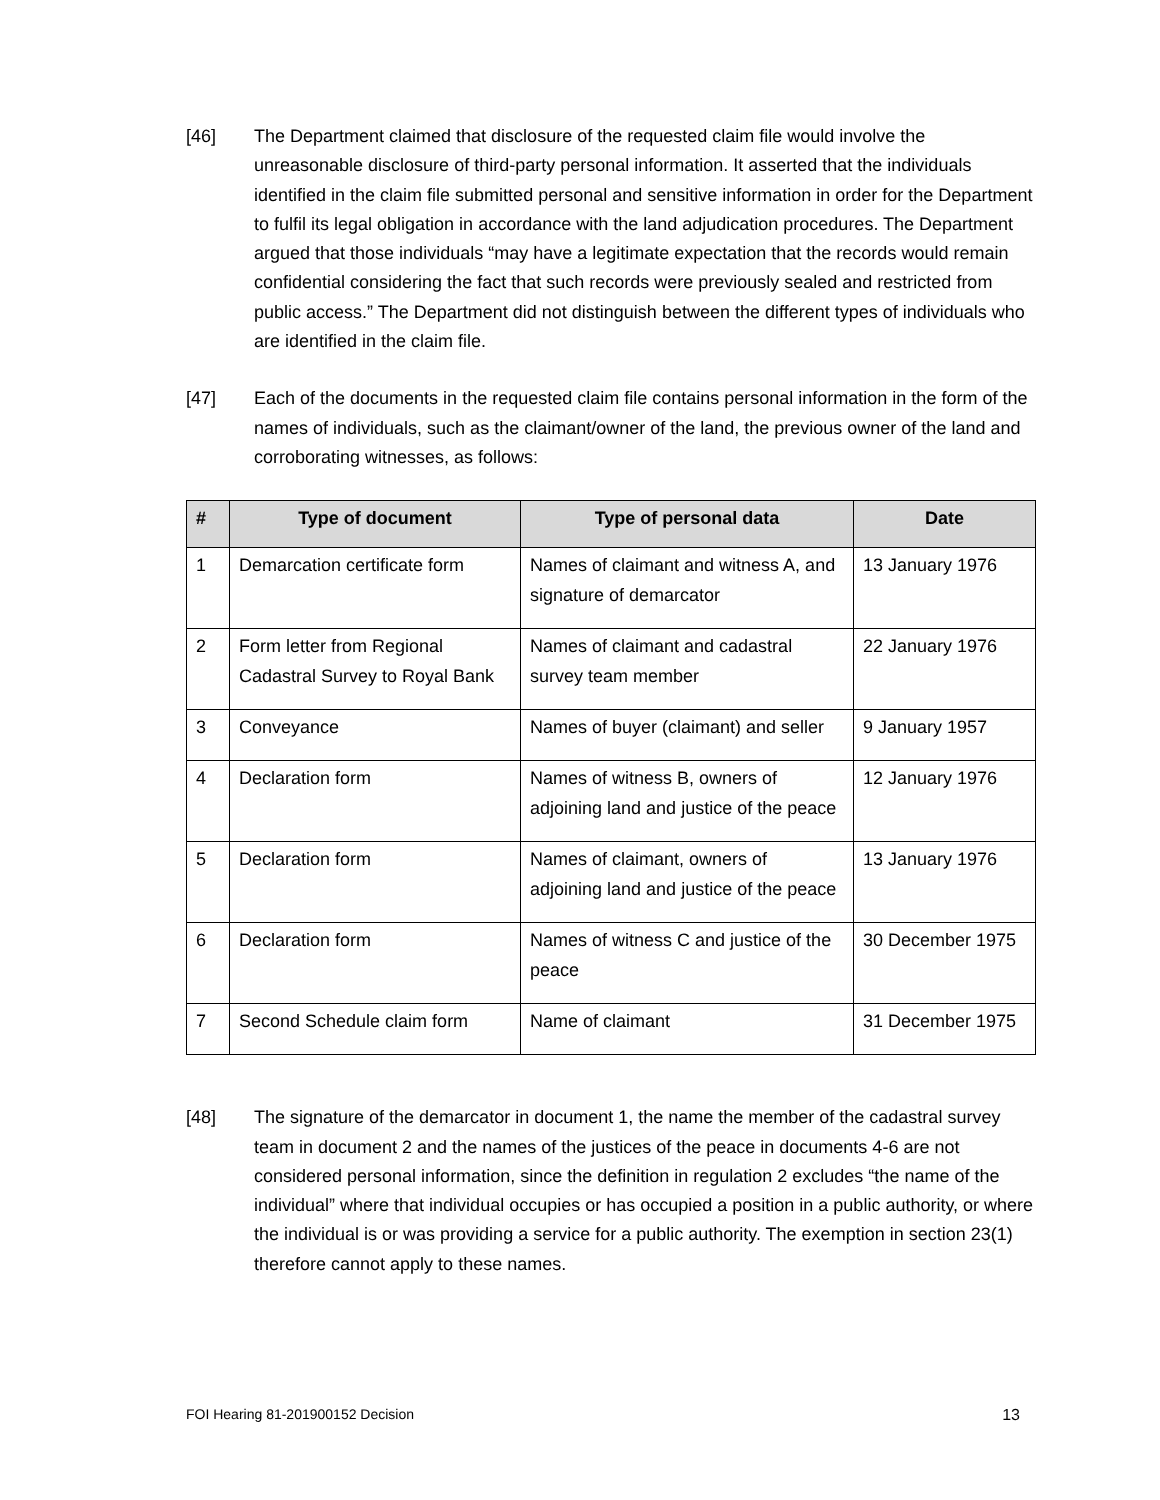[46] The Department claimed that disclosure of the requested claim file would involve the unreasonable disclosure of third-party personal information. It asserted that the individuals identified in the claim file submitted personal and sensitive information in order for the Department to fulfil its legal obligation in accordance with the land adjudication procedures. The Department argued that those individuals “may have a legitimate expectation that the records would remain confidential considering the fact that such records were previously sealed and restricted from public access.” The Department did not distinguish between the different types of individuals who are identified in the claim file.
[47] Each of the documents in the requested claim file contains personal information in the form of the names of individuals, such as the claimant/owner of the land, the previous owner of the land and corroborating witnesses, as follows:
| # | Type of document | Type of personal data | Date |
| --- | --- | --- | --- |
| 1 | Demarcation certificate form | Names of claimant and witness A, and signature of demarcator | 13 January 1976 |
| 2 | Form letter from Regional Cadastral Survey to Royal Bank | Names of claimant and cadastral survey team member | 22 January 1976 |
| 3 | Conveyance | Names of buyer (claimant) and seller | 9 January 1957 |
| 4 | Declaration form | Names of witness B, owners of adjoining land and justice of the peace | 12 January 1976 |
| 5 | Declaration form | Names of claimant, owners of adjoining land and justice of the peace | 13 January 1976 |
| 6 | Declaration form | Names of witness C and justice of the peace | 30 December 1975 |
| 7 | Second Schedule claim form | Name of claimant | 31 December 1975 |
[48] The signature of the demarcator in document 1, the name the member of the cadastral survey team in document 2 and the names of the justices of the peace in documents 4-6 are not considered personal information, since the definition in regulation 2 excludes “the name of the individual” where that individual occupies or has occupied a position in a public authority, or where the individual is or was providing a service for a public authority. The exemption in section 23(1) therefore cannot apply to these names.
FOI Hearing 81-201900152 Decision 13